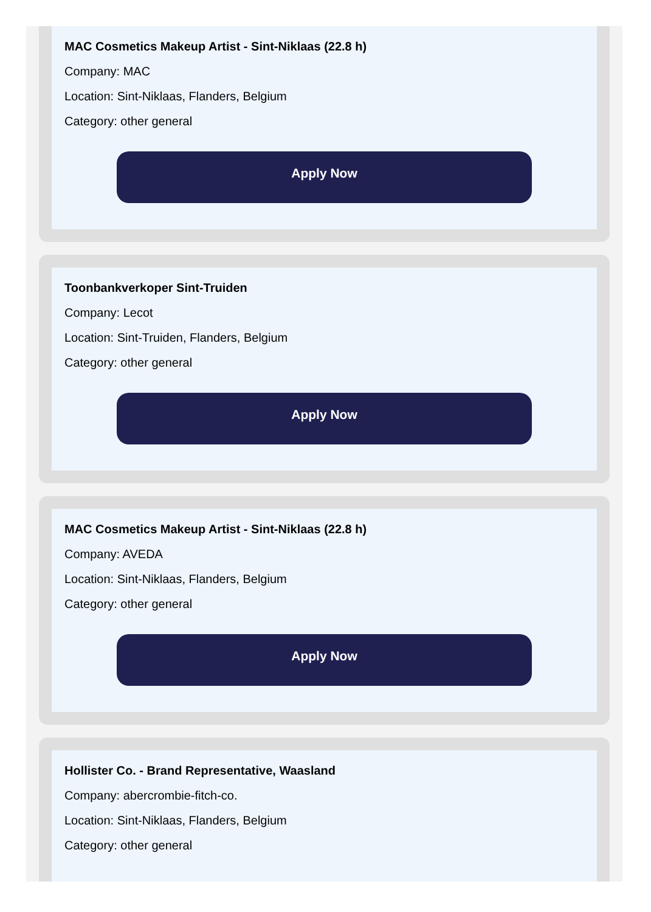MAC Cosmetics Makeup Artist - Sint-Niklaas (22.8 h)
Company: MAC
Location: Sint-Niklaas, Flanders, Belgium
Category: other general
Apply Now
Toonbankverkoper Sint-Truiden
Company: Lecot
Location: Sint-Truiden, Flanders, Belgium
Category: other general
Apply Now
MAC Cosmetics Makeup Artist - Sint-Niklaas (22.8 h)
Company: AVEDA
Location: Sint-Niklaas, Flanders, Belgium
Category: other general
Apply Now
Hollister Co. - Brand Representative, Waasland
Company: abercrombie-fitch-co.
Location: Sint-Niklaas, Flanders, Belgium
Category: other general